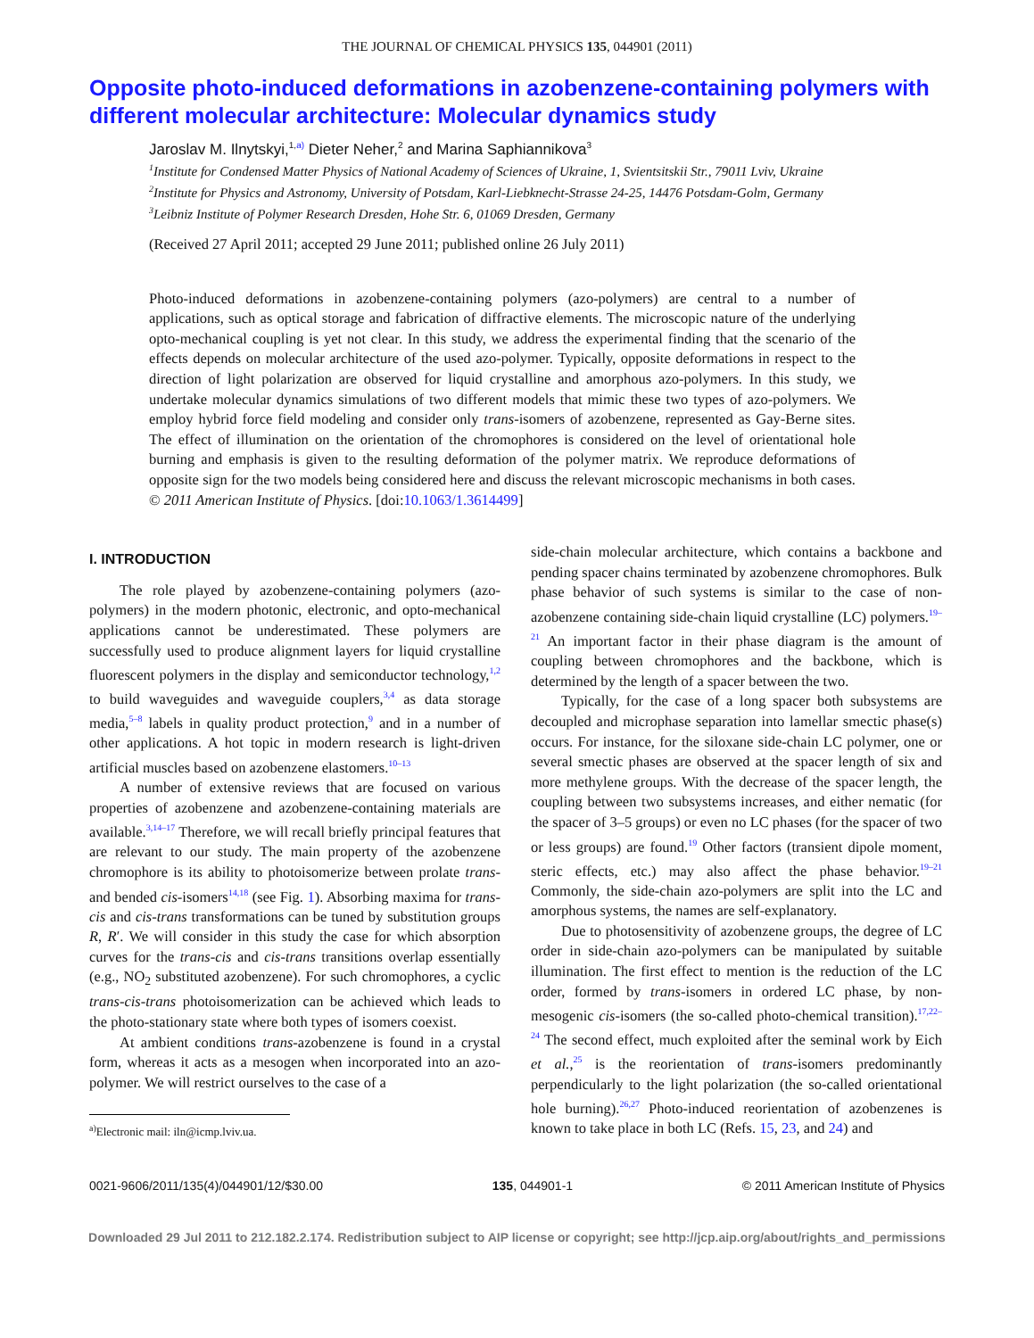THE JOURNAL OF CHEMICAL PHYSICS 135, 044901 (2011)
Opposite photo-induced deformations in azobenzene-containing polymers with different molecular architecture: Molecular dynamics study
Jaroslav M. Ilnytskyi,<sup>1,a)</sup> Dieter Neher,<sup>2</sup> and Marina Saphiannikova<sup>3</sup>
<sup>1</sup> Institute for Condensed Matter Physics of National Academy of Sciences of Ukraine, 1, Svientsitskii Str., 79011 Lviv, Ukraine
<sup>2</sup> Institute for Physics and Astronomy, University of Potsdam, Karl-Liebknecht-Strasse 24-25, 14476 Potsdam-Golm, Germany
<sup>3</sup> Leibniz Institute of Polymer Research Dresden, Hohe Str. 6, 01069 Dresden, Germany
(Received 27 April 2011; accepted 29 June 2011; published online 26 July 2011)
Photo-induced deformations in azobenzene-containing polymers (azo-polymers) are central to a number of applications, such as optical storage and fabrication of diffractive elements. The microscopic nature of the underlying opto-mechanical coupling is yet not clear. In this study, we address the experimental finding that the scenario of the effects depends on molecular architecture of the used azo-polymer. Typically, opposite deformations in respect to the direction of light polarization are observed for liquid crystalline and amorphous azo-polymers. In this study, we undertake molecular dynamics simulations of two different models that mimic these two types of azo-polymers. We employ hybrid force field modeling and consider only trans-isomers of azobenzene, represented as Gay-Berne sites. The effect of illumination on the orientation of the chromophores is considered on the level of orientational hole burning and emphasis is given to the resulting deformation of the polymer matrix. We reproduce deformations of opposite sign for the two models being considered here and discuss the relevant microscopic mechanisms in both cases. © 2011 American Institute of Physics. [doi:10.1063/1.3614499]
I. INTRODUCTION
The role played by azobenzene-containing polymers (azo-polymers) in the modern photonic, electronic, and opto-mechanical applications cannot be underestimated. These polymers are successfully used to produce alignment layers for liquid crystalline fluorescent polymers in the display and semiconductor technology,<sup>1,2</sup> to build waveguides and waveguide couplers,<sup>3,4</sup> as data storage media,<sup>5–8</sup> labels in quality product protection,<sup>9</sup> and in a number of other applications. A hot topic in modern research is light-driven artificial muscles based on azobenzene elastomers.<sup>10–13</sup>
A number of extensive reviews that are focused on various properties of azobenzene and azobenzene-containing materials are available.<sup>3,14–17</sup> Therefore, we will recall briefly principal features that are relevant to our study. The main property of the azobenzene chromophore is its ability to photoisomerize between prolate trans- and bended cis-isomers<sup>14,18</sup> (see Fig. 1). Absorbing maxima for trans-cis and cis-trans transformations can be tuned by substitution groups R, R′. We will consider in this study the case for which absorption curves for the trans-cis and cis-trans transitions overlap essentially (e.g., NO<sub>2</sub> substituted azobenzene). For such chromophores, a cyclic trans-cis-trans photoisomerization can be achieved which leads to the photo-stationary state where both types of isomers coexist.
At ambient conditions trans-azobenzene is found in a crystal form, whereas it acts as a mesogen when incorporated into an azo-polymer. We will restrict ourselves to the case of a
<sup>a)</sup> Electronic mail: iln@icmp.lviv.ua.
side-chain molecular architecture, which contains a backbone and pending spacer chains terminated by azobenzene chromophores. Bulk phase behavior of such systems is similar to the case of non-azobenzene containing side-chain liquid crystalline (LC) polymers.<sup>19–21</sup> An important factor in their phase diagram is the amount of coupling between chromophores and the backbone, which is determined by the length of a spacer between the two.
Typically, for the case of a long spacer both subsystems are decoupled and microphase separation into lamellar smectic phase(s) occurs. For instance, for the siloxane side-chain LC polymer, one or several smectic phases are observed at the spacer length of six and more methylene groups. With the decrease of the spacer length, the coupling between two subsystems increases, and either nematic (for the spacer of 3–5 groups) or even no LC phases (for the spacer of two or less groups) are found.<sup>19</sup> Other factors (transient dipole moment, steric effects, etc.) may also affect the phase behavior.<sup>19–21</sup> Commonly, the side-chain azo-polymers are split into the LC and amorphous systems, the names are self-explanatory.
Due to photosensitivity of azobenzene groups, the degree of LC order in side-chain azo-polymers can be manipulated by suitable illumination. The first effect to mention is the reduction of the LC order, formed by trans-isomers in ordered LC phase, by non-mesogenic cis-isomers (the so-called photo-chemical transition).<sup>17,22–24</sup> The second effect, much exploited after the seminal work by Eich et al.,<sup>25</sup> is the reorientation of trans-isomers predominantly perpendicularly to the light polarization (the so-called orientational hole burning).<sup>26,27</sup> Photo-induced reorientation of azobenzenes is known to take place in both LC (Refs. 15, 23, and 24) and
0021-9606/2011/135(4)/044901/12/$30.00 135, 044901-1 © 2011 American Institute of Physics
Downloaded 29 Jul 2011 to 212.182.2.174. Redistribution subject to AIP license or copyright; see http://jcp.aip.org/about/rights_and_permissions